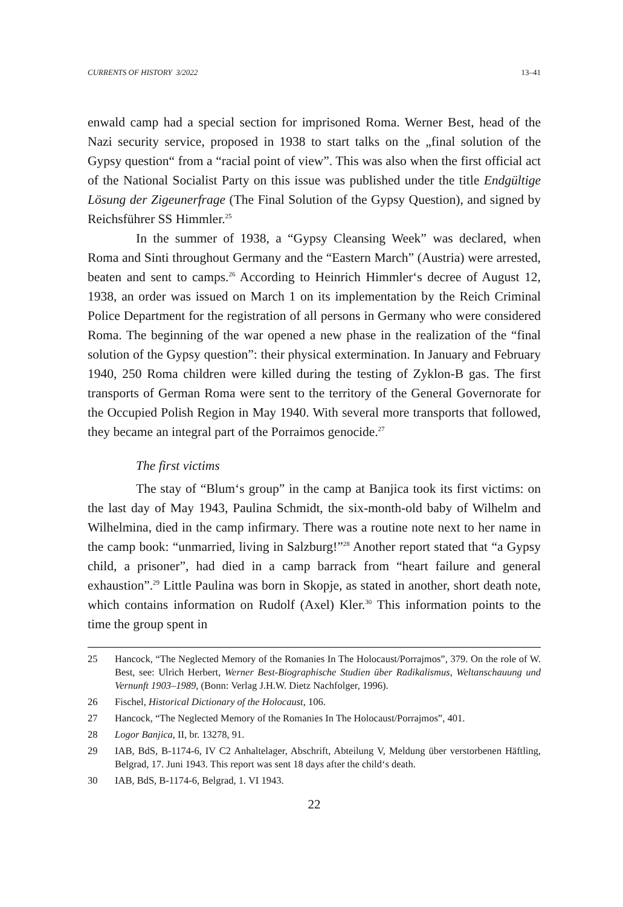CURRENTS OF HISTORY 3/2022 13–41
enwald camp had a special section for imprisoned Roma. Werner Best, head of the Nazi security service, proposed in 1938 to start talks on the „final solution of the Gypsy question“ from a “racial point of view”. This was also when the first official act of the National Socialist Party on this issue was published under the title Endgültige Lösung der Zigeunerfrage (The Final Solution of the Gypsy Question), and signed by Reichsführer SS Himmler.<sup>25</sup>
In the summer of 1938, a “Gypsy Cleansing Week” was declared, when Roma and Sinti throughout Germany and the “Eastern March” (Austria) were arrested, beaten and sent to camps.<sup>26</sup> According to Heinrich Himmler‘s decree of August 12, 1938, an order was issued on March 1 on its implementation by the Reich Criminal Police Department for the registration of all persons in Germany who were considered Roma. The beginning of the war opened a new phase in the realization of the “final solution of the Gypsy question”: their physical extermination. In January and February 1940, 250 Roma children were killed during the testing of Zyklon-B gas. The first transports of German Roma were sent to the territory of the General Governorate for the Occupied Polish Region in May 1940. With several more transports that followed, they became an integral part of the Porraimos genocide.<sup>27</sup>
The first victims
The stay of “Blum‘s group” in the camp at Banjica took its first victims: on the last day of May 1943, Paulina Schmidt, the six-month-old baby of Wilhelm and Wilhelmina, died in the camp infirmary. There was a routine note next to her name in the camp book: “unmarried, living in Salzburg!”<sup>28</sup> Another report stated that “a Gypsy child, a prisoner”, had died in a camp barrack from “heart failure and general exhaustion”.<sup>29</sup> Little Paulina was born in Skopje, as stated in another, short death note, which contains information on Rudolf (Axel) Kler.<sup>30</sup> This information points to the time the group spent in
25 Hancock, “The Neglected Memory of the Romanies In The Holocaust/Porrajmos”, 379. On the role of W. Best, see: Ulrich Herbert, Werner Best-Biographische Studien über Radikalismus, Weltanschauung und Vernunft 1903–1989, (Bonn: Verlag J.H.W. Dietz Nachfolger, 1996).
26 Fischel, Historical Dictionary of the Holocaust, 106.
27 Hancock, “The Neglected Memory of the Romanies In The Holocaust/Porrajmos”, 401.
28 Logor Banjica, II, br. 13278, 91.
29 IAB, BdS, B-1174-6, IV C2 Anhaltelager, Abschrift, Abteilung V, Meldung über verstorbenen Häftling, Belgrad, 17. Juni 1943. This report was sent 18 days after the child‘s death.
30 IAB, BdS, B-1174-6, Belgrad, 1. VI 1943.
22